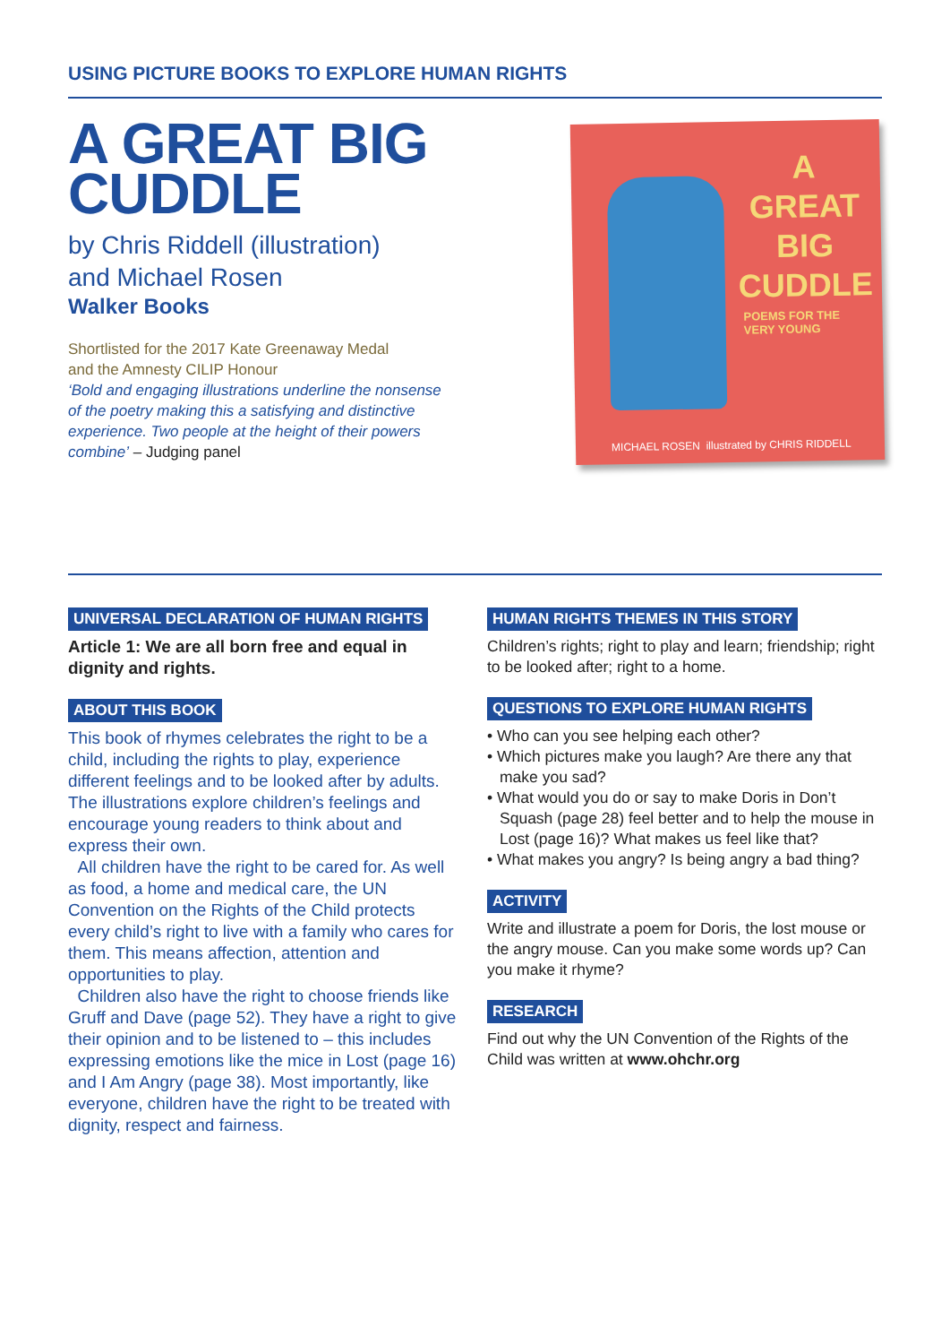USING PICTURE BOOKS TO EXPLORE HUMAN RIGHTS
A GREAT BIG
CUDDLE
by Chris Riddell (illustration)
and Michael Rosen
Walker Books
Shortlisted for the 2017 Kate Greenaway Medal
and the Amnesty CILIP Honour
‘Bold and engaging illustrations underline the nonsense
of the poetry making this a satisfying and distinctive
experience. Two people at the height of their powers
combine’ – Judging panel
A
GREAT
BIG
CUDDLE
POEMS FOR THE
VERY YOUNG
MICHAEL ROSEN illustrated by CHRIS RIDDELL
UNIVERSAL DECLARATION OF HUMAN RIGHTS
Article 1: We are all born free and equal in dignity and rights.
ABOUT THIS BOOK
This book of rhymes celebrates the right to be a child, including the rights to play, experience different feelings and to be looked after by adults. The illustrations explore children’s feelings and encourage young readers to think about and express their own.
All children have the right to be cared for. As well as food, a home and medical care, the UN Convention on the Rights of the Child protects every child’s right to live with a family who cares for them. This means affection, attention and opportunities to play.
Children also have the right to choose friends like Gruff and Dave (page 52). They have a right to give their opinion and to be listened to – this includes expressing emotions like the mice in Lost (page 16) and I Am Angry (page 38). Most importantly, like everyone, children have the right to be treated with dignity, respect and fairness.
HUMAN RIGHTS THEMES IN THIS STORY
Children’s rights; right to play and learn; friendship; right to be looked after; right to a home.
QUESTIONS TO EXPLORE HUMAN RIGHTS
• Who can you see helping each other?
• Which pictures make you laugh? Are there any that make you sad?
• What would you do or say to make Doris in Don’t Squash (page 28) feel better and to help the mouse in Lost (page 16)? What makes us feel like that?
• What makes you angry? Is being angry a bad thing?
ACTIVITY
Write and illustrate a poem for Doris, the lost mouse or the angry mouse. Can you make some words up? Can you make it rhyme?
RESEARCH
Find out why the UN Convention of the Rights of the Child was written at www.ohchr.org